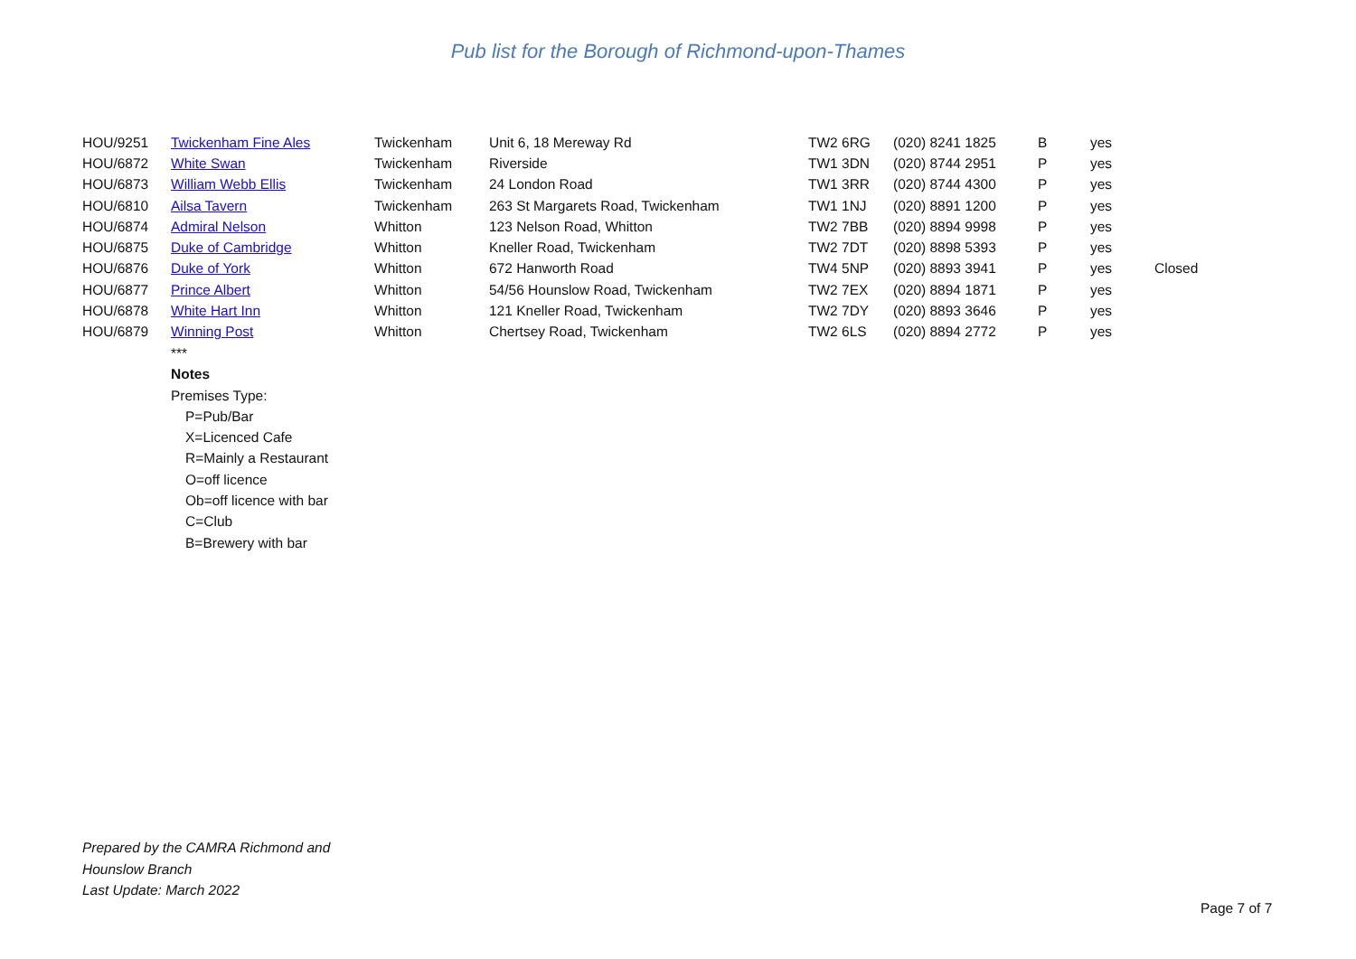Pub list for the Borough of Richmond-upon-Thames
| HOU/9251 | Twickenham Fine Ales | Twickenham | Unit 6, 18 Mereway Rd | TW2 6RG | (020) 8241 1825 | B | yes | |
| HOU/6872 | White Swan | Twickenham | Riverside | TW1 3DN | (020) 8744 2951 | P | yes | |
| HOU/6873 | William Webb Ellis | Twickenham | 24 London Road | TW1 3RR | (020) 8744 4300 | P | yes | |
| HOU/6810 | Ailsa Tavern | Twickenham | 263 St Margarets Road, Twickenham | TW1 1NJ | (020) 8891 1200 | P | yes | |
| HOU/6874 | Admiral Nelson | Whitton | 123 Nelson Road, Whitton | TW2 7BB | (020) 8894 9998 | P | yes | |
| HOU/6875 | Duke of Cambridge | Whitton | Kneller Road, Twickenham | TW2 7DT | (020) 8898 5393 | P | yes | |
| HOU/6876 | Duke of York | Whitton | 672 Hanworth Road | TW4 5NP | (020) 8893 3941 | P | yes | Closed |
| HOU/6877 | Prince Albert | Whitton | 54/56 Hounslow Road, Twickenham | TW2 7EX | (020) 8894 1871 | P | yes | |
| HOU/6878 | White Hart Inn | Whitton | 121 Kneller Road, Twickenham | TW2 7DY | (020) 8893 3646 | P | yes | |
| HOU/6879 | Winning Post | Whitton | Chertsey Road, Twickenham | TW2 6LS | (020) 8894 2772 | P | yes | |
***
Notes
Premises Type:
P=Pub/Bar
X=Licenced Cafe
R=Mainly a Restaurant
O=off licence
Ob=off licence with bar
C=Club
B=Brewery with bar
Prepared by the CAMRA Richmond and
Hounslow Branch
Last Update: March 2022
Page 7 of 7